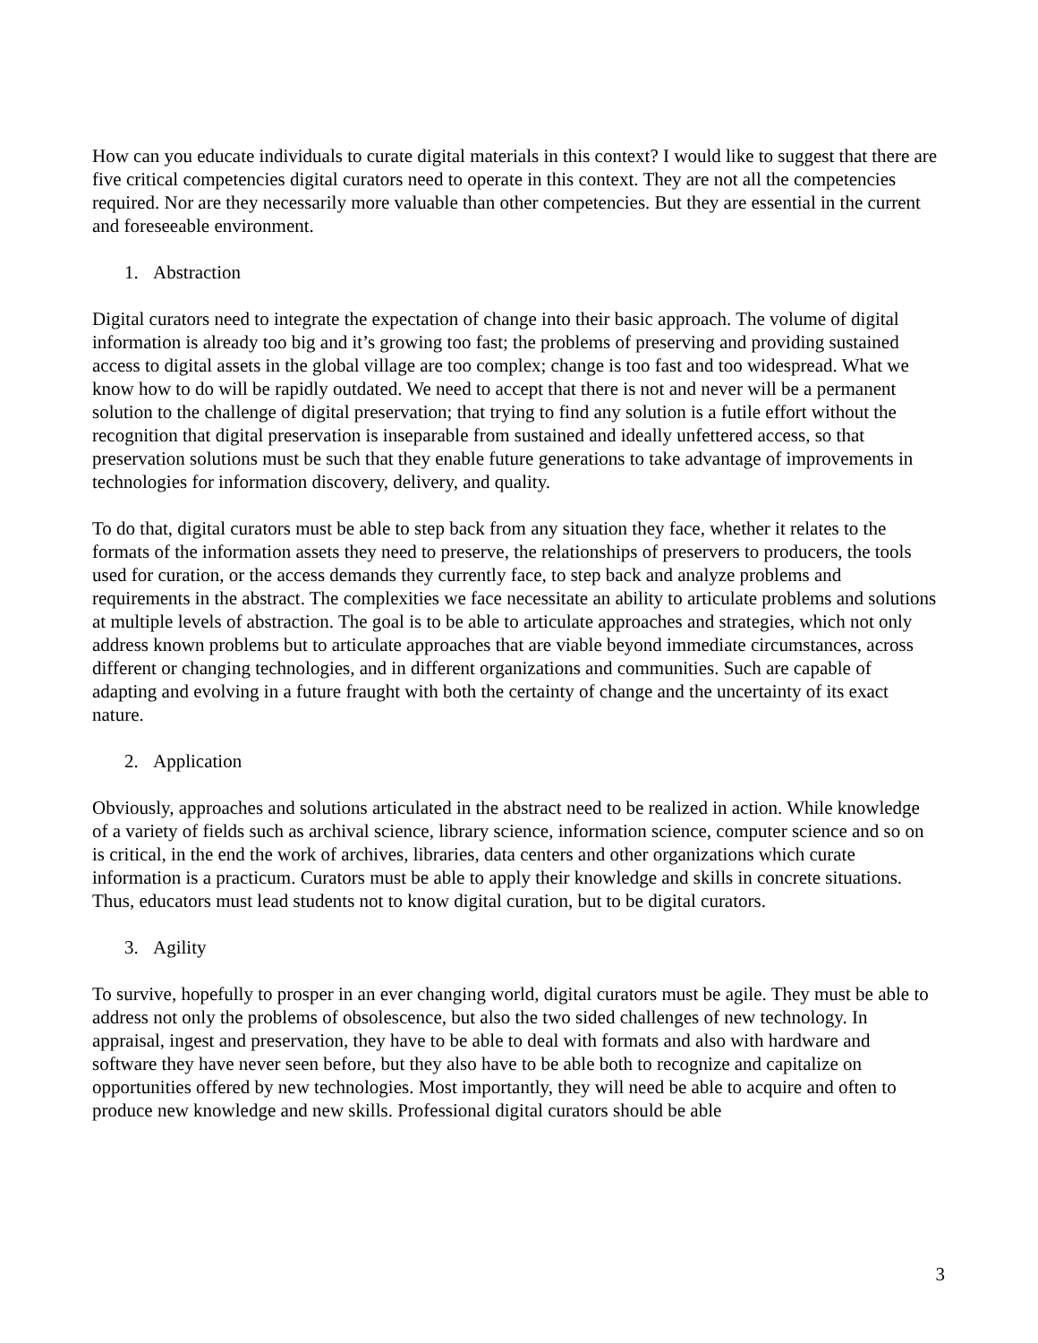How can you educate individuals to curate digital materials in this context? I would like to suggest that there are five critical competencies digital curators need to operate in this context. They are not all the competencies required. Nor are they necessarily more valuable than other competencies. But they are essential in the current and foreseeable environment.
1. Abstraction
Digital curators need to integrate the expectation of change into their basic approach. The volume of digital information is already too big and it’s growing too fast; the problems of preserving and providing sustained access to digital assets in the global village are too complex; change is too fast and too widespread. What we know how to do will be rapidly outdated. We need to accept that there is not and never will be a permanent solution to the challenge of digital preservation; that trying to find any solution is a futile effort without the recognition that digital preservation is inseparable from sustained and ideally unfettered access, so that preservation solutions must be such that they enable future generations to take advantage of improvements in technologies for information discovery, delivery, and quality.
To do that, digital curators must be able to step back from any situation they face, whether it relates to the formats of the information assets they need to preserve, the relationships of preservers to producers, the tools used for curation, or the access demands they currently face, to step back and analyze problems and requirements in the abstract. The complexities we face necessitate an ability to articulate problems and solutions at multiple levels of abstraction. The goal is to be able to articulate approaches and strategies, which not only address known problems but to articulate approaches that are viable beyond immediate circumstances, across different or changing technologies, and in different organizations and communities. Such are capable of adapting and evolving in a future fraught with both the certainty of change and the uncertainty of its exact nature.
2. Application
Obviously, approaches and solutions articulated in the abstract need to be realized in action. While knowledge of a variety of fields such as archival science, library science, information science, computer science and so on is critical, in the end the work of archives, libraries, data centers and other organizations which curate information is a practicum. Curators must be able to apply their knowledge and skills in concrete situations. Thus, educators must lead students not to know digital curation, but to be digital curators.
3. Agility
To survive, hopefully to prosper in an ever changing world, digital curators must be agile. They must be able to address not only the problems of obsolescence, but also the two sided challenges of new technology. In appraisal, ingest and preservation, they have to be able to deal with formats and also with hardware and software they have never seen before, but they also have to be able both to recognize and capitalize on opportunities offered by new technologies. Most importantly, they will need be able to acquire and often to produce new knowledge and new skills. Professional digital curators should be able
3